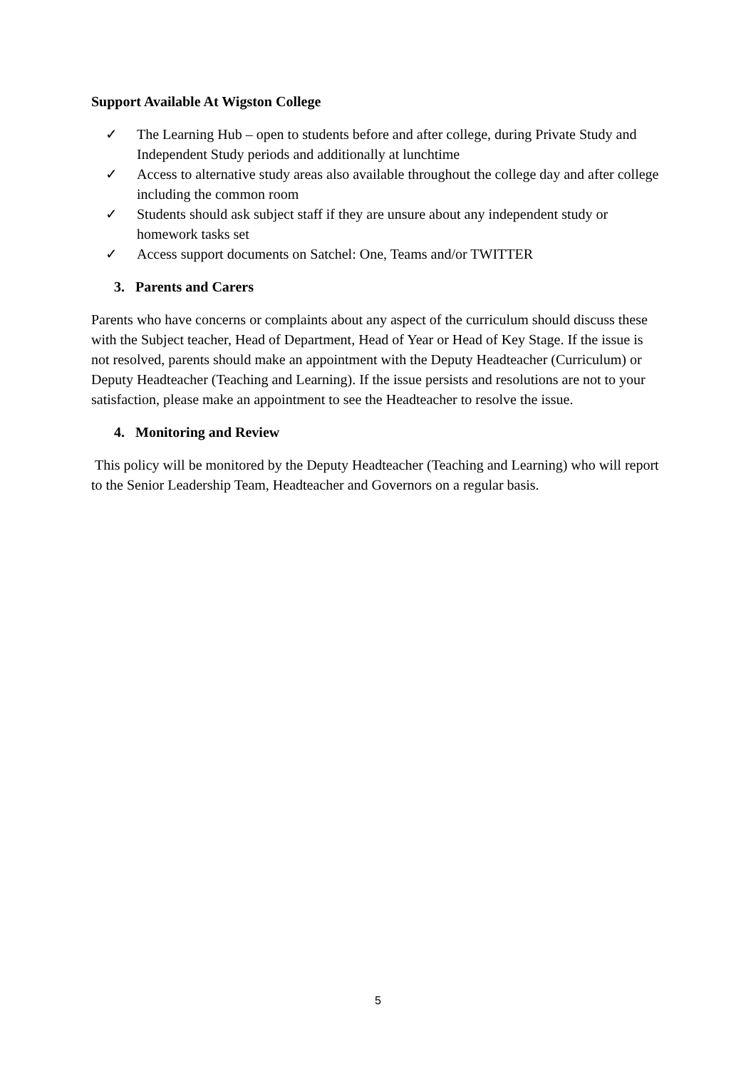Support Available At Wigston College
✓ The Learning Hub – open to students before and after college, during Private Study and Independent Study periods and additionally at lunchtime
✓ Access to alternative study areas also available throughout the college day and after college including the common room
✓ Students should ask subject staff if they are unsure about any independent study or homework tasks set
✓ Access support documents on Satchel: One, Teams and/or TWITTER
3. Parents and Carers
Parents who have concerns or complaints about any aspect of the curriculum should discuss these with the Subject teacher, Head of Department, Head of Year or Head of Key Stage. If the issue is not resolved, parents should make an appointment with the Deputy Headteacher (Curriculum) or Deputy Headteacher (Teaching and Learning). If the issue persists and resolutions are not to your satisfaction, please make an appointment to see the Headteacher to resolve the issue.
4. Monitoring and Review
This policy will be monitored by the Deputy Headteacher (Teaching and Learning) who will report to the Senior Leadership Team, Headteacher and Governors on a regular basis.
5